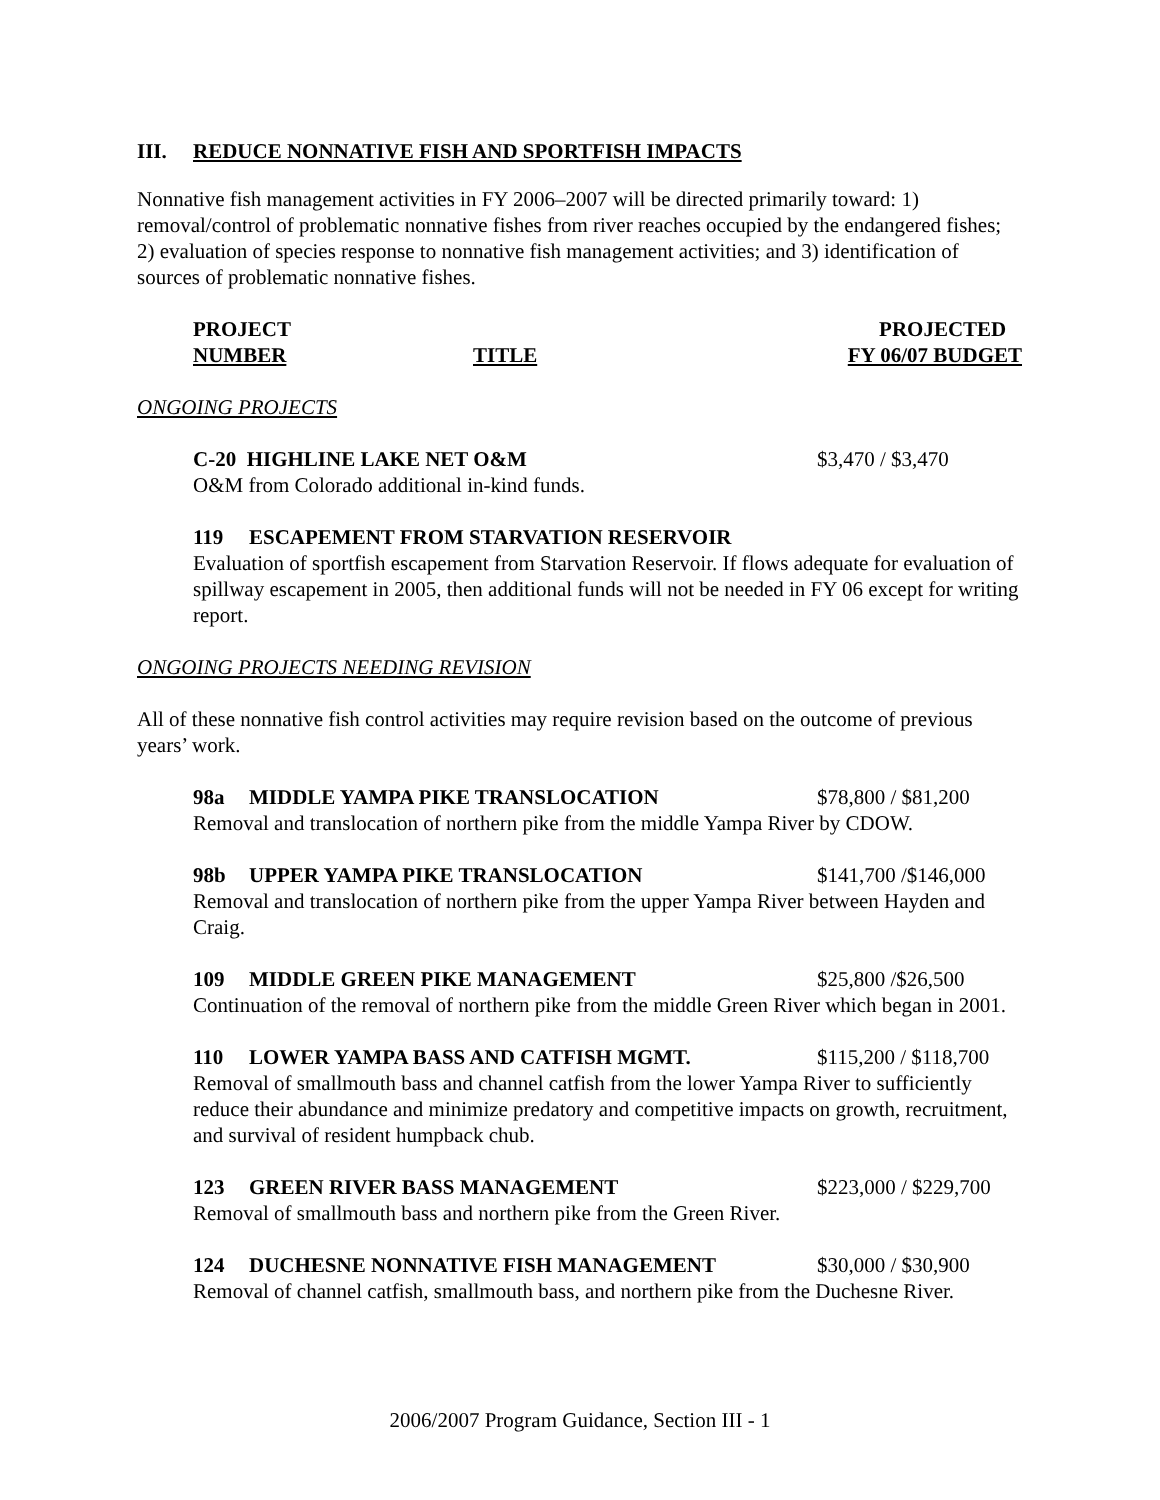III. REDUCE NONNATIVE FISH AND SPORTFISH IMPACTS
Nonnative fish management activities in FY 2006–2007 will be directed primarily toward: 1) removal/control of problematic nonnative fishes from river reaches occupied by the endangered fishes; 2) evaluation of species response to nonnative fish management activities; and 3) identification of sources of problematic nonnative fishes.
PROJECT
NUMBER
TITLE PROJECTED
FY 06/07 BUDGET
ONGOING PROJECTS
C-20 HIGHLINE LAKE NET O&M $3,470 / $3,470
O&M from Colorado additional in-kind funds.
119 ESCAPEMENT FROM STARVATION RESERVOIR
Evaluation of sportfish escapement from Starvation Reservoir. If flows adequate for evaluation of spillway escapement in 2005, then additional funds will not be needed in FY 06 except for writing report.
ONGOING PROJECTS NEEDING REVISION
All of these nonnative fish control activities may require revision based on the outcome of previous years’ work.
98a MIDDLE YAMPA PIKE TRANSLOCATION
$78,800 / $81,200
Removal and translocation of northern pike from the middle Yampa River by CDOW.
98b UPPER YAMPA PIKE TRANSLOCATION $141,700 /$146,000
Removal and translocation of northern pike from the upper Yampa River between Hayden and Craig.
109 MIDDLE GREEN PIKE MANAGEMENT $25,800 /$26,500
Continuation of the removal of northern pike from the middle Green River which began in 2001.
110 LOWER YAMPA BASS AND CATFISH MGMT.
$115,200 / $118,700
Removal of smallmouth bass and channel catfish from the lower Yampa River to sufficiently reduce their abundance and minimize predatory and competitive impacts on growth, recruitment, and survival of resident humpback chub.
123 GREEN RIVER BASS MANAGEMENT $223,000 / $229,700
Removal of smallmouth bass and northern pike from the Green River.
124 DUCHESNE NONNATIVE FISH MANAGEMENT
$30,000 / $30,900
Removal of channel catfish, smallmouth bass, and northern pike from the Duchesne River.
2006/2007 Program Guidance, Section III - 1